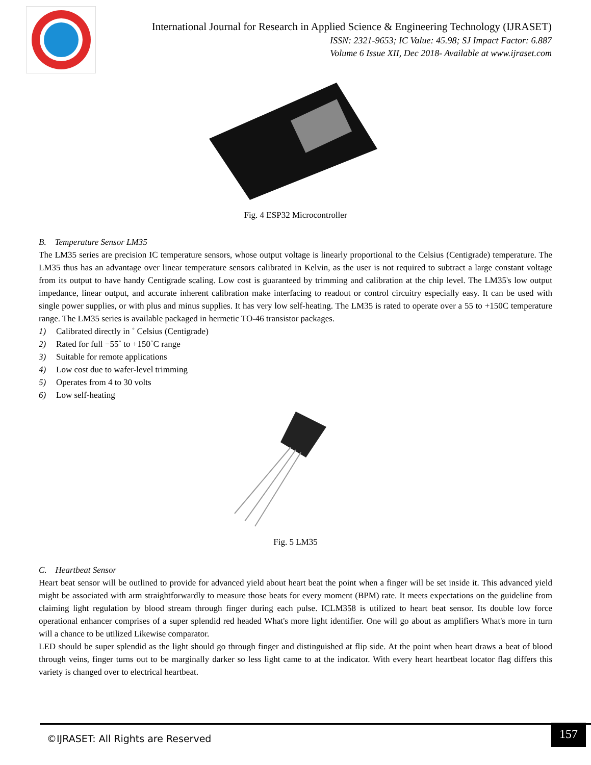International Journal for Research in Applied Science & Engineering Technology (IJRASET)
ISSN: 2321-9653; IC Value: 45.98; SJ Impact Factor: 6.887
Volume 6 Issue XII, Dec 2018- Available at www.ijraset.com
Fig. 4 ESP32 Microcontroller
B. Temperature Sensor LM35
The LM35 series are precision IC temperature sensors, whose output voltage is linearly proportional to the Celsius (Centigrade) temperature. The LM35 thus has an advantage over linear temperature sensors calibrated in Kelvin, as the user is not required to subtract a large constant voltage from its output to have handy Centigrade scaling. Low cost is guaranteed by trimming and calibration at the chip level. The LM35's low output impedance, linear output, and accurate inherent calibration make interfacing to readout or control circuitry especially easy. It can be used with single power supplies, or with plus and minus supplies. It has very low self-heating. The LM35 is rated to operate over a 55 to +150C temperature range. The LM35 series is available packaged in hermetic TO-46 transistor packages.
1) Calibrated directly in ˚ Celsius (Centigrade)
2) Rated for full −55˚ to +150˚C range
3) Suitable for remote applications
4) Low cost due to wafer-level trimming
5) Operates from 4 to 30 volts
6) Low self-heating
Fig. 5 LM35
C. Heartbeat Sensor
Heart beat sensor will be outlined to provide for advanced yield about heart beat the point when a finger will be set inside it. This advanced yield might be associated with arm straightforwardly to measure those beats for every moment (BPM) rate. It meets expectations on the guideline from claiming light regulation by blood stream through finger during each pulse. ICLM358 is utilized to heart beat sensor. Its double low force operational enhancer comprises of a super splendid red headed What's more light identifier. One will go about as amplifiers What's more in turn will a chance to be utilized Likewise comparator.
LED should be super splendid as the light should go through finger and distinguished at flip side. At the point when heart draws a beat of blood through veins, finger turns out to be marginally darker so less light came to at the indicator. With every heart heartbeat locator flag differs this variety is changed over to electrical heartbeat.
©IJRASET: All Rights are Reserved
157